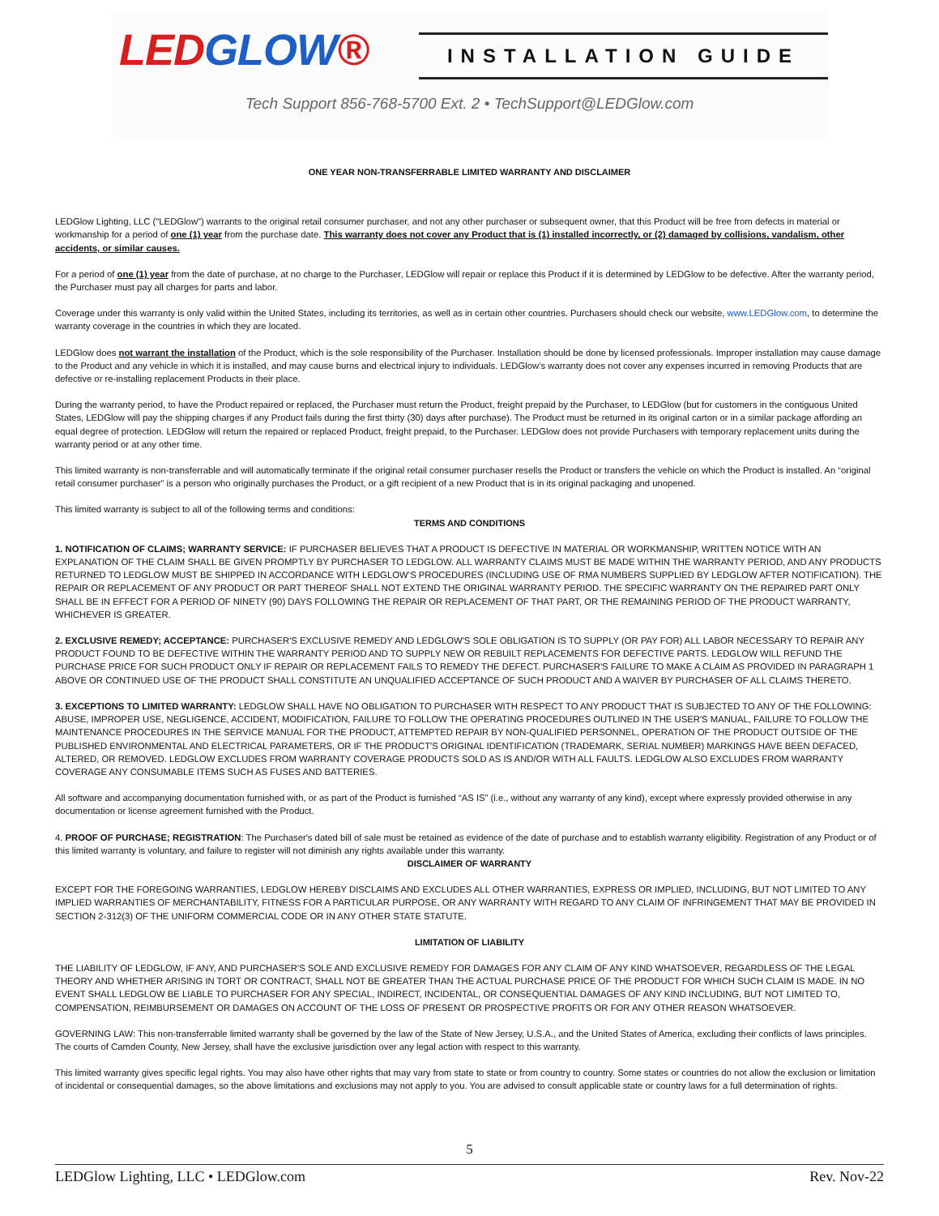LEDGLOW®
INSTALLATION GUIDE
Tech Support 856-768-5700 Ext. 2 • TechSupport@LEDGlow.com
ONE YEAR NON-TRANSFERRABLE LIMITED WARRANTY AND DISCLAIMER
LEDGlow Lighting, LLC ("LEDGlow") warrants to the original retail consumer purchaser, and not any other purchaser or subsequent owner, that this Product will be free from defects in material or workmanship for a period of one (1) year from the purchase date. This warranty does not cover any Product that is (1) installed incorrectly, or (2) damaged by collisions, vandalism, other accidents, or similar causes.
For a period of one (1) year from the date of purchase, at no charge to the Purchaser, LEDGlow will repair or replace this Product if it is determined by LEDGlow to be defective. After the warranty period, the Purchaser must pay all charges for parts and labor.
Coverage under this warranty is only valid within the United States, including its territories, as well as in certain other countries. Purchasers should check our website, www.LEDGlow.com, to determine the warranty coverage in the countries in which they are located.
LEDGlow does not warrant the installation of the Product, which is the sole responsibility of the Purchaser. Installation should be done by licensed professionals. Improper installation may cause damage to the Product and any vehicle in which it is installed, and may cause burns and electrical injury to individuals. LEDGlow’s warranty does not cover any expenses incurred in removing Products that are defective or re-installing replacement Products in their place.
During the warranty period, to have the Product repaired or replaced, the Purchaser must return the Product, freight prepaid by the Purchaser, to LEDGlow (but for customers in the contiguous United States, LEDGlow will pay the shipping charges if any Product fails during the first thirty (30) days after purchase). The Product must be returned in its original carton or in a similar package affording an equal degree of protection. LEDGlow will return the repaired or replaced Product, freight prepaid, to the Purchaser. LEDGlow does not provide Purchasers with temporary replacement units during the warranty period or at any other time.
This limited warranty is non-transferrable and will automatically terminate if the original retail consumer purchaser resells the Product or transfers the vehicle on which the Product is installed. An “original retail consumer purchaser” is a person who originally purchases the Product, or a gift recipient of a new Product that is in its original packaging and unopened.
This limited warranty is subject to all of the following terms and conditions:
TERMS AND CONDITIONS
1. NOTIFICATION OF CLAIMS; WARRANTY SERVICE: IF PURCHASER BELIEVES THAT A PRODUCT IS DEFECTIVE IN MATERIAL OR WORKMANSHIP, WRITTEN NOTICE WITH AN EXPLANATION OF THE CLAIM SHALL BE GIVEN PROMPTLY BY PURCHASER TO LEDGLOW. ALL WARRANTY CLAIMS MUST BE MADE WITHIN THE WARRANTY PERIOD, AND ANY PRODUCTS RETURNED TO LEDGLOW MUST BE SHIPPED IN ACCORDANCE WITH LEDGLOW’S PROCEDURES (INCLUDING USE OF RMA NUMBERS SUPPLIED BY LEDGLOW AFTER NOTIFICATION). THE REPAIR OR REPLACEMENT OF ANY PRODUCT OR PART THEREOF SHALL NOT EXTEND THE ORIGINAL WARRANTY PERIOD. THE SPECIFIC WARRANTY ON THE REPAIRED PART ONLY SHALL BE IN EFFECT FOR A PERIOD OF NINETY (90) DAYS FOLLOWING THE REPAIR OR REPLACEMENT OF THAT PART, OR THE REMAINING PERIOD OF THE PRODUCT WARRANTY, WHICHEVER IS GREATER.
2. EXCLUSIVE REMEDY; ACCEPTANCE: PURCHASER'S EXCLUSIVE REMEDY AND LEDGLOW'S SOLE OBLIGATION IS TO SUPPLY (OR PAY FOR) ALL LABOR NECESSARY TO REPAIR ANY PRODUCT FOUND TO BE DEFECTIVE WITHIN THE WARRANTY PERIOD AND TO SUPPLY NEW OR REBUILT REPLACEMENTS FOR DEFECTIVE PARTS. LEDGLOW WILL REFUND THE PURCHASE PRICE FOR SUCH PRODUCT ONLY IF REPAIR OR REPLACEMENT FAILS TO REMEDY THE DEFECT. PURCHASER'S FAILURE TO MAKE A CLAIM AS PROVIDED IN PARAGRAPH 1 ABOVE OR CONTINUED USE OF THE PRODUCT SHALL CONSTITUTE AN UNQUALIFIED ACCEPTANCE OF SUCH PRODUCT AND A WAIVER BY PURCHASER OF ALL CLAIMS THERETO.
3. EXCEPTIONS TO LIMITED WARRANTY: LEDGLOW SHALL HAVE NO OBLIGATION TO PURCHASER WITH RESPECT TO ANY PRODUCT THAT IS SUBJECTED TO ANY OF THE FOLLOWING: ABUSE, IMPROPER USE, NEGLIGENCE, ACCIDENT, MODIFICATION, FAILURE TO FOLLOW THE OPERATING PROCEDURES OUTLINED IN THE USER'S MANUAL, FAILURE TO FOLLOW THE MAINTENANCE PROCEDURES IN THE SERVICE MANUAL FOR THE PRODUCT, ATTEMPTED REPAIR BY NON-QUALIFIED PERSONNEL, OPERATION OF THE PRODUCT OUTSIDE OF THE PUBLISHED ENVIRONMENTAL AND ELECTRICAL PARAMETERS, OR IF THE PRODUCT'S ORIGINAL IDENTIFICATION (TRADEMARK, SERIAL NUMBER) MARKINGS HAVE BEEN DEFACED, ALTERED, OR REMOVED. LEDGLOW EXCLUDES FROM WARRANTY COVERAGE PRODUCTS SOLD AS IS AND/OR WITH ALL FAULTS. LEDGLOW ALSO EXCLUDES FROM WARRANTY COVERAGE ANY CONSUMABLE ITEMS SUCH AS FUSES AND BATTERIES.
All software and accompanying documentation furnished with, or as part of the Product is furnished “AS IS” (i.e., without any warranty of any kind), except where expressly provided otherwise in any documentation or license agreement furnished with the Product.
4. PROOF OF PURCHASE; REGISTRATION: The Purchaser's dated bill of sale must be retained as evidence of the date of purchase and to establish warranty eligibility. Registration of any Product or of this limited warranty is voluntary, and failure to register will not diminish any rights available under this warranty.
DISCLAIMER OF WARRANTY
EXCEPT FOR THE FOREGOING WARRANTIES, LEDGLOW HEREBY DISCLAIMS AND EXCLUDES ALL OTHER WARRANTIES, EXPRESS OR IMPLIED, INCLUDING, BUT NOT LIMITED TO ANY IMPLIED WARRANTIES OF MERCHANTABILITY, FITNESS FOR A PARTICULAR PURPOSE, OR ANY WARRANTY WITH REGARD TO ANY CLAIM OF INFRINGEMENT THAT MAY BE PROVIDED IN SECTION 2-312(3) OF THE UNIFORM COMMERCIAL CODE OR IN ANY OTHER STATE STATUTE.
LIMITATION OF LIABILITY
THE LIABILITY OF LEDGLOW, IF ANY, AND PURCHASER'S SOLE AND EXCLUSIVE REMEDY FOR DAMAGES FOR ANY CLAIM OF ANY KIND WHATSOEVER, REGARDLESS OF THE LEGAL THEORY AND WHETHER ARISING IN TORT OR CONTRACT, SHALL NOT BE GREATER THAN THE ACTUAL PURCHASE PRICE OF THE PRODUCT FOR WHICH SUCH CLAIM IS MADE. IN NO EVENT SHALL LEDGLOW BE LIABLE TO PURCHASER FOR ANY SPECIAL, INDIRECT, INCIDENTAL, OR CONSEQUENTIAL DAMAGES OF ANY KIND INCLUDING, BUT NOT LIMITED TO, COMPENSATION, REIMBURSEMENT OR DAMAGES ON ACCOUNT OF THE LOSS OF PRESENT OR PROSPECTIVE PROFITS OR FOR ANY OTHER REASON WHATSOEVER.
GOVERNING LAW: This non-transferrable limited warranty shall be governed by the law of the State of New Jersey, U.S.A., and the United States of America, excluding their conflicts of laws principles. The courts of Camden County, New Jersey, shall have the exclusive jurisdiction over any legal action with respect to this warranty.
This limited warranty gives specific legal rights. You may also have other rights that may vary from state to state or from country to country. Some states or countries do not allow the exclusion or limitation of incidental or consequential damages, so the above limitations and exclusions may not apply to you. You are advised to consult applicable state or country laws for a full determination of rights.
5
LEDGlow Lighting, LLC • LEDGlow.com Rev. Nov-22